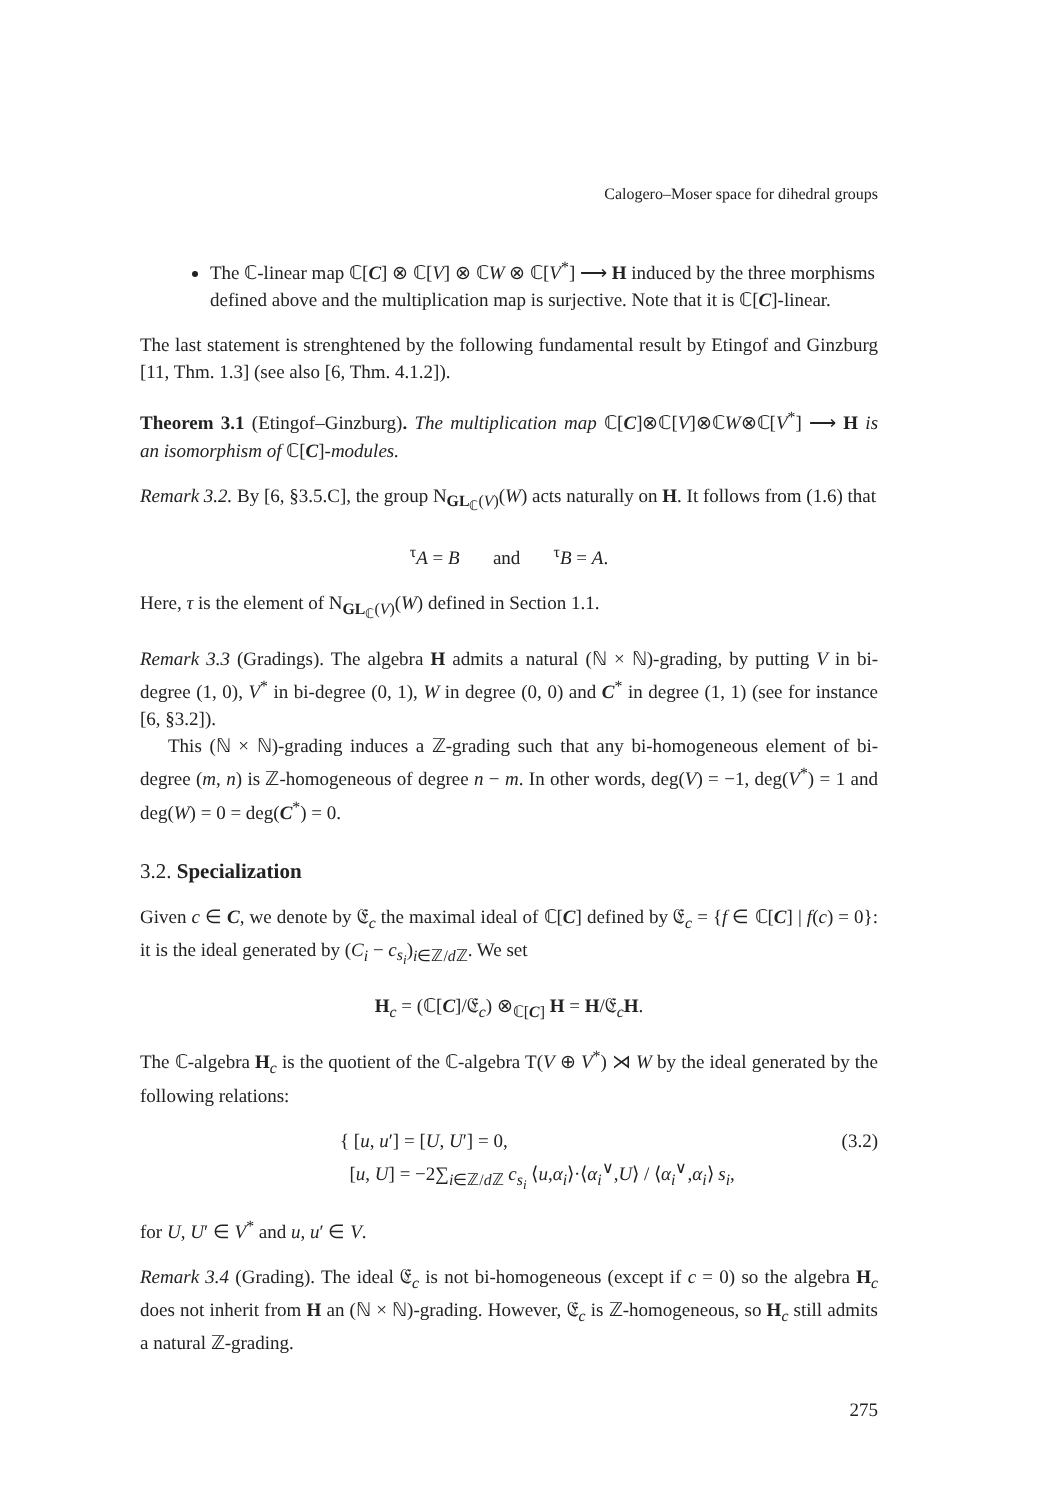Calogero–Moser space for dihedral groups
The ℂ-linear map ℂ[C] ⊗ ℂ[V] ⊗ ℂW ⊗ ℂ[V<sup>*</sup>] ⟶ H induced by the three morphisms defined above and the multiplication map is surjective. Note that it is ℂ[C]-linear.
The last statement is strenghtened by the following fundamental result by Etingof and Ginzburg [11, Thm. 1.3] (see also [6, Thm. 4.1.2]).
Theorem 3.1 (Etingof–Ginzburg). The multiplication map ℂ[C]⊗ℂ[V]⊗ℂW⊗ℂ[V<sup>*</sup>] ⟶ H is an isomorphism of ℂ[C]-modules.
Remark 3.2. By [6, §3.5.C], the group N<sub>GL<sub>ℂ</sub>(V)</sub>(W) acts naturally on H. It follows from (1.6) that
<sup>τ</sup>A = B and <sup>τ</sup>B = A.
Here, τ is the element of N<sub>GL<sub>ℂ</sub>(V)</sub>(W) defined in Section 1.1.
Remark 3.3 (Gradings). The algebra H admits a natural (ℕ × ℕ)-grading, by putting V in bi-degree (1, 0), V<sup>*</sup> in bi-degree (0, 1), W in degree (0, 0) and C<sup>*</sup> in degree (1, 1) (see for instance [6, §3.2]).
This (ℕ × ℕ)-grading induces a ℤ-grading such that any bi-homogeneous element of bi-degree (m, n) is ℤ-homogeneous of degree n − m. In other words, deg(V) = −1, deg(V<sup>*</sup>) = 1 and deg(W) = 0 = deg(C<sup>*</sup>) = 0.
3.2. Specialization
Given c ∈ C, we denote by 𝔈<sub>c</sub> the maximal ideal of ℂ[C] defined by 𝔈<sub>c</sub> = {f ∈ ℂ[C] | f(c) = 0}: it is the ideal generated by (C<sub>i</sub> − c<sub>s<sub>i</sub></sub>)<sub>i∈ℤ/d ℤ</sub>. We set
H<sub>c</sub> = (ℂ[C]/𝔈<sub>c</sub>) ⊗<sub>ℂ[C]</sub> H = H/𝔈<sub>c</sub>H.
The ℂ-algebra H<sub>c</sub> is the quotient of the ℂ-algebra T(V ⊕ V<sup>*</sup>) ⋊ W by the ideal generated by the following relations:
{ [u, u′] = [U, U′] = 0,
[u, U] = −2∑<sub>i∈ℤ/d ℤ</sub> c<sub>s<sub>i</sub></sub> ⟨u,α<sub>i</sub>⟩·⟨α<sub>i</sub><sup>∨</sup>,U⟩ / ⟨α<sub>i</sub><sup>∨</sup>,α<sub>i</sub>⟩ s<sub>i</sub>,
(3.2)
for U, U′ ∈ V<sup>*</sup> and u, u′ ∈ V.
Remark 3.4 (Grading). The ideal 𝔈<sub>c</sub> is not bi-homogeneous (except if c = 0) so the algebra H<sub>c</sub> does not inherit from H an (ℕ × ℕ)-grading. However, 𝔈<sub>c</sub> is ℤ-homogeneous, so H<sub>c</sub> still admits a natural ℤ-grading.
275